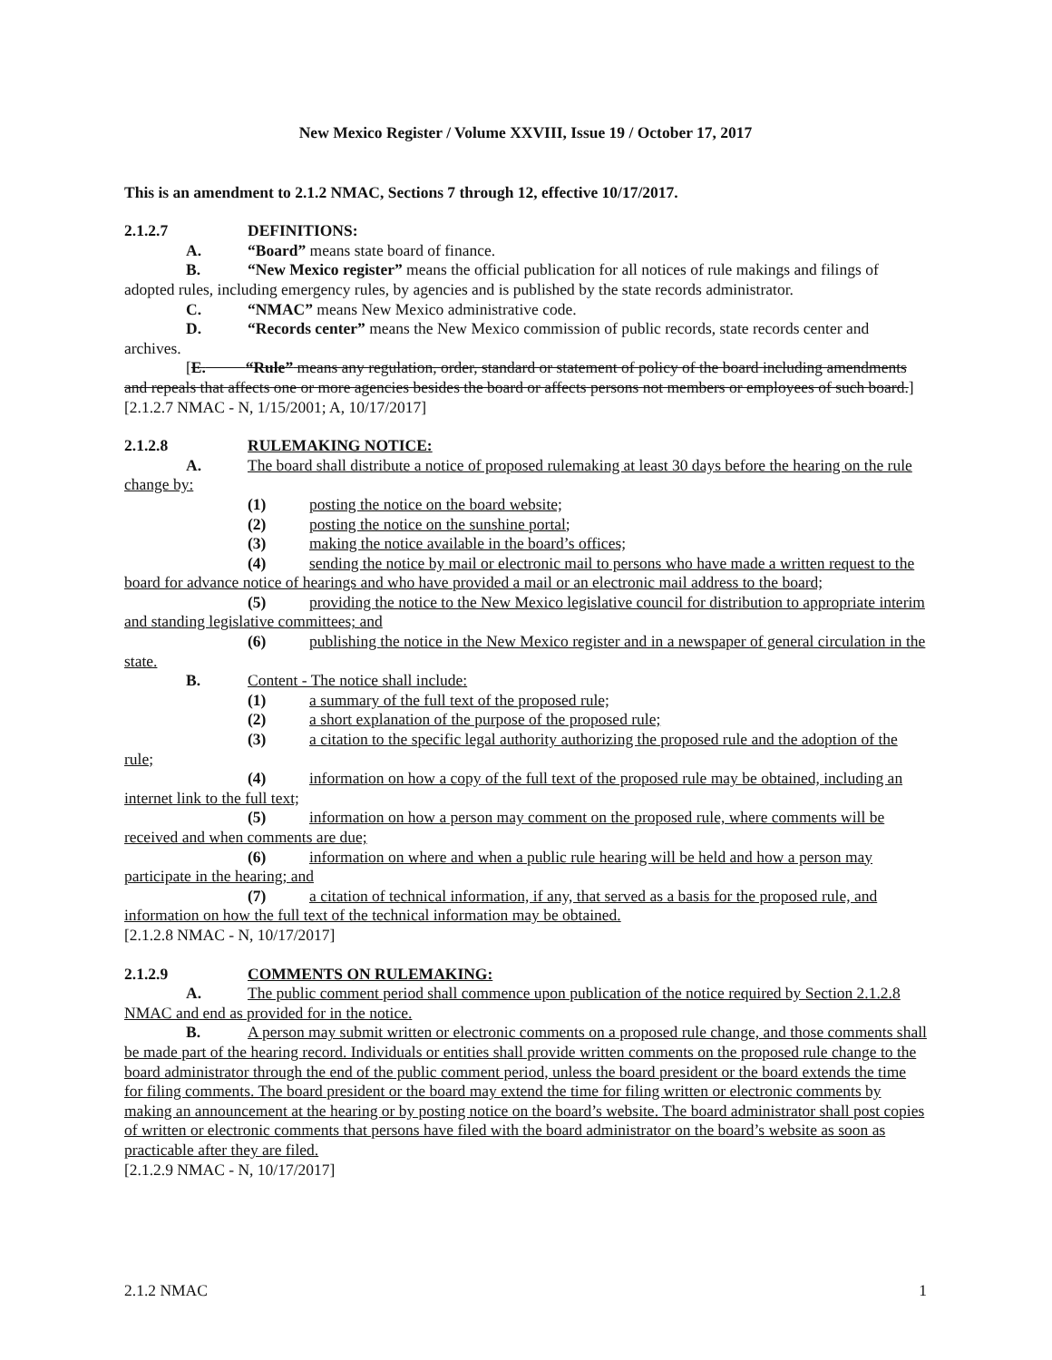New Mexico Register / Volume XXVIII, Issue 19 / October 17, 2017
This is an amendment to 2.1.2 NMAC, Sections 7 through 12, effective 10/17/2017.
2.1.2.7 DEFINITIONS:
A. “Board” means state board of finance.
B. “New Mexico register” means the official publication for all notices of rule makings and filings of adopted rules, including emergency rules, by agencies and is published by the state records administrator.
C. “NMAC” means New Mexico administrative code.
D. “Records center” means the New Mexico commission of public records, state records center and archives.
[E. “Rule” means any regulation, order, standard or statement of policy of the board including amendments and repeals that affects one or more agencies besides the board or affects persons not members or employees of such board.]
[2.1.2.7 NMAC - N, 1/15/2001; A, 10/17/2017]
2.1.2.8 RULEMAKING NOTICE:
A. The board shall distribute a notice of proposed rulemaking at least 30 days before the hearing on the rule change by:
(1) posting the notice on the board website;
(2) posting the notice on the sunshine portal;
(3) making the notice available in the board’s offices;
(4) sending the notice by mail or electronic mail to persons who have made a written request to the board for advance notice of hearings and who have provided a mail or an electronic mail address to the board;
(5) providing the notice to the New Mexico legislative council for distribution to appropriate interim and standing legislative committees; and
(6) publishing the notice in the New Mexico register and in a newspaper of general circulation in the state.
B. Content - The notice shall include:
(1) a summary of the full text of the proposed rule;
(2) a short explanation of the purpose of the proposed rule;
(3) a citation to the specific legal authority authorizing the proposed rule and the adoption of the rule;
(4) information on how a copy of the full text of the proposed rule may be obtained, including an internet link to the full text;
(5) information on how a person may comment on the proposed rule, where comments will be received and when comments are due;
(6) information on where and when a public rule hearing will be held and how a person may participate in the hearing; and
(7) a citation of technical information, if any, that served as a basis for the proposed rule, and information on how the full text of the technical information may be obtained.
[2.1.2.8 NMAC - N, 10/17/2017]
2.1.2.9 COMMENTS ON RULEMAKING:
A. The public comment period shall commence upon publication of the notice required by Section 2.1.2.8 NMAC and end as provided for in the notice.
B. A person may submit written or electronic comments on a proposed rule change, and those comments shall be made part of the hearing record. Individuals or entities shall provide written comments on the proposed rule change to the board administrator through the end of the public comment period, unless the board president or the board extends the time for filing comments. The board president or the board may extend the time for filing written or electronic comments by making an announcement at the hearing or by posting notice on the board’s website. The board administrator shall post copies of written or electronic comments that persons have filed with the board administrator on the board’s website as soon as practicable after they are filed.
[2.1.2.9 NMAC - N, 10/17/2017]
2.1.2 NMAC 1